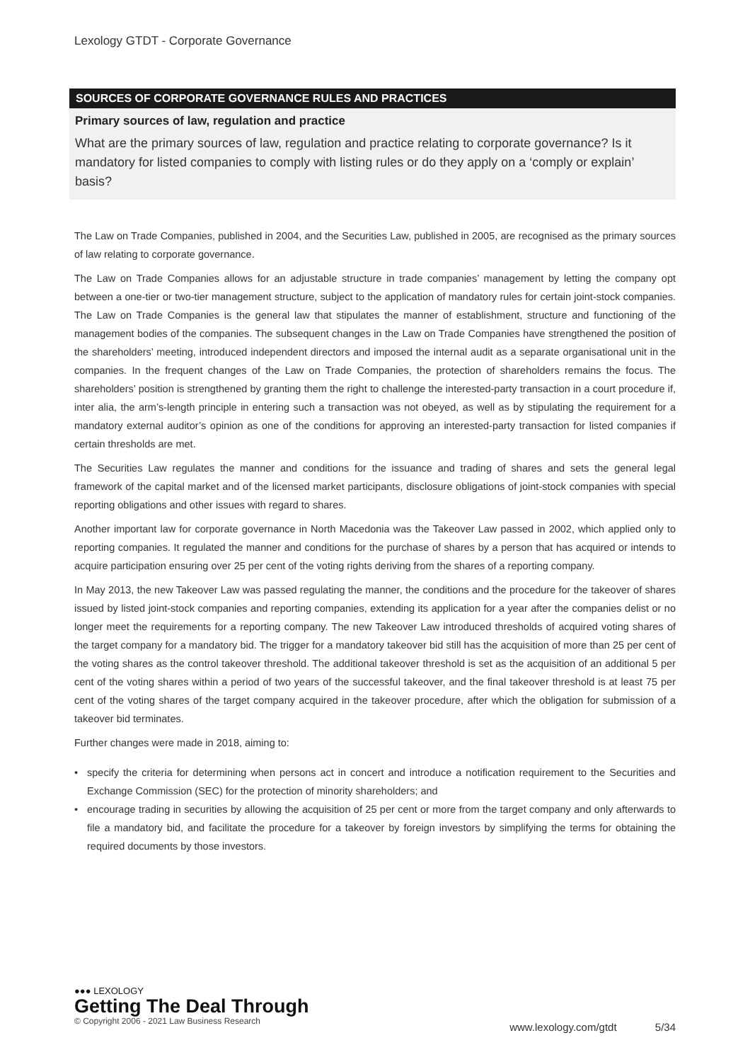Lexology GTDT - Corporate Governance
SOURCES OF CORPORATE GOVERNANCE RULES AND PRACTICES
Primary sources of law, regulation and practice
What are the primary sources of law, regulation and practice relating to corporate governance? Is it mandatory for listed companies to comply with listing rules or do they apply on a ‘comply or explain’ basis?
The Law on Trade Companies, published in 2004, and the Securities Law, published in 2005, are recognised as the primary sources of law relating to corporate governance.
The Law on Trade Companies allows for an adjustable structure in trade companies’ management by letting the company opt between a one-tier or two-tier management structure, subject to the application of mandatory rules for certain joint-stock companies. The Law on Trade Companies is the general law that stipulates the manner of establishment, structure and functioning of the management bodies of the companies. The subsequent changes in the Law on Trade Companies have strengthened the position of the shareholders’ meeting, introduced independent directors and imposed the internal audit as a separate organisational unit in the companies. In the frequent changes of the Law on Trade Companies, the protection of shareholders remains the focus. The shareholders’ position is strengthened by granting them the right to challenge the interested-party transaction in a court procedure if, inter alia, the arm’s-length principle in entering such a transaction was not obeyed, as well as by stipulating the requirement for a mandatory external auditor’s opinion as one of the conditions for approving an interested-party transaction for listed companies if certain thresholds are met.
The Securities Law regulates the manner and conditions for the issuance and trading of shares and sets the general legal framework of the capital market and of the licensed market participants, disclosure obligations of joint-stock companies with special reporting obligations and other issues with regard to shares.
Another important law for corporate governance in North Macedonia was the Takeover Law passed in 2002, which applied only to reporting companies. It regulated the manner and conditions for the purchase of shares by a person that has acquired or intends to acquire participation ensuring over 25 per cent of the voting rights deriving from the shares of a reporting company.
In May 2013, the new Takeover Law was passed regulating the manner, the conditions and the procedure for the takeover of shares issued by listed joint-stock companies and reporting companies, extending its application for a year after the companies delist or no longer meet the requirements for a reporting company. The new Takeover Law introduced thresholds of acquired voting shares of the target company for a mandatory bid. The trigger for a mandatory takeover bid still has the acquisition of more than 25 per cent of the voting shares as the control takeover threshold. The additional takeover threshold is set as the acquisition of an additional 5 per cent of the voting shares within a period of two years of the successful takeover, and the final takeover threshold is at least 75 per cent of the voting shares of the target company acquired in the takeover procedure, after which the obligation for submission of a takeover bid terminates.
Further changes were made in 2018, aiming to:
• specify the criteria for determining when persons act in concert and introduce a notification requirement to the Securities and Exchange Commission (SEC) for the protection of minority shareholders; and
• encourage trading in securities by allowing the acquisition of 25 per cent or more from the target company and only afterwards to file a mandatory bid, and facilitate the procedure for a takeover by foreign investors by simplifying the terms for obtaining the required documents by those investors.
●●● LEXOLOGY
Getting The Deal Through
© Copyright 2006 - 2021 Law Business Research
www.lexology.com/gtdt 5/34